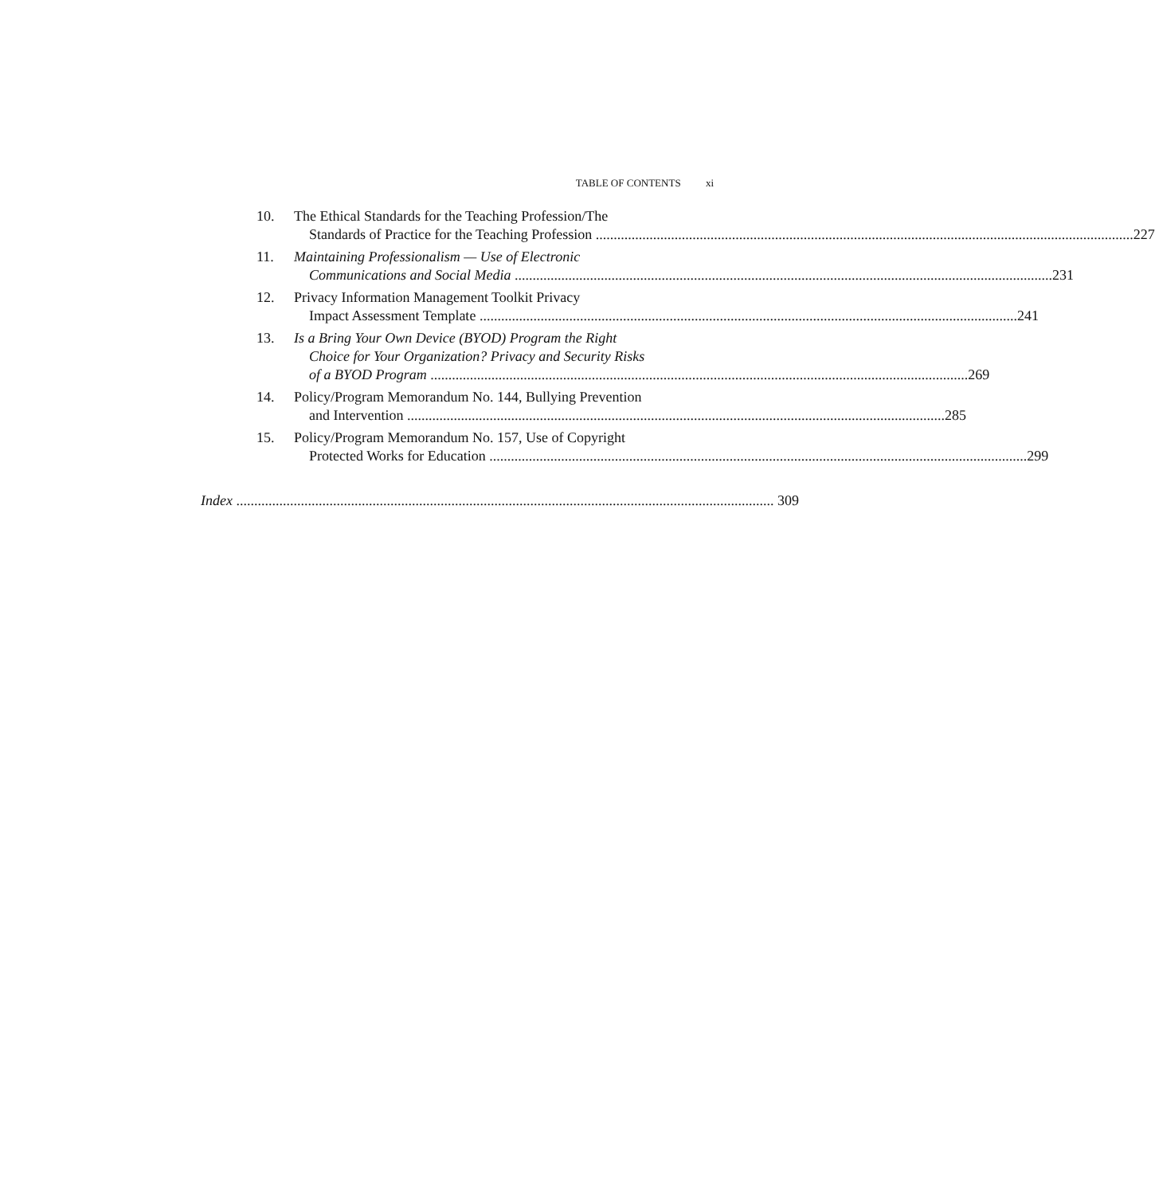TABLE OF CONTENTS xi
10. The Ethical Standards for the Teaching Profession/The
Standards of Practice for the Teaching Profession 227
11. Maintaining Professionalism — Use of Electronic
Communications and Social Media 231
12. Privacy Information Management Toolkit Privacy
Impact Assessment Template 241
13. Is a Bring Your Own Device (BYOD) Program the Right
Choice for Your Organization? Privacy and Security Risks
of a BYOD Program 269
14. Policy/Program Memorandum No. 144, Bullying Prevention
and Intervention 285
15. Policy/Program Memorandum No. 157, Use of Copyright
Protected Works for Education 299
Index 309